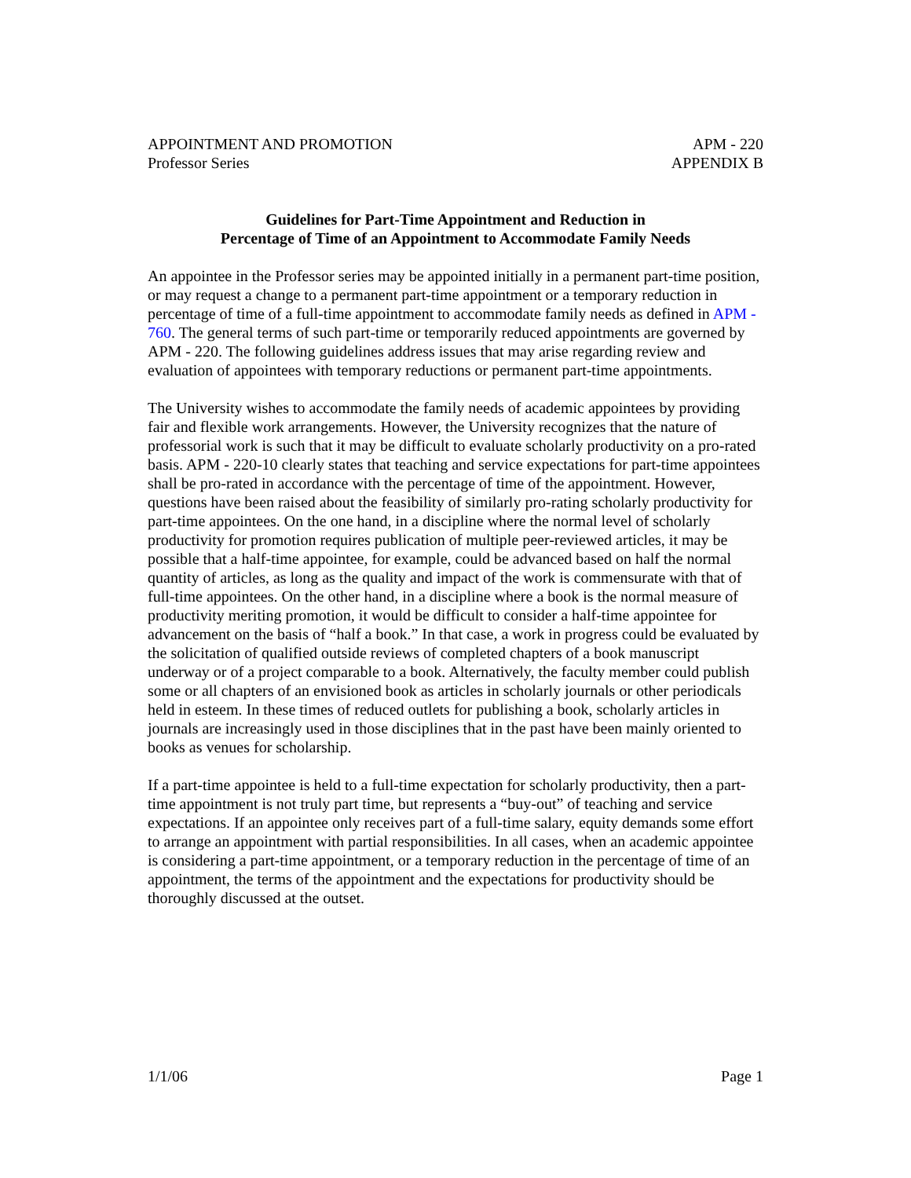APPOINTMENT AND PROMOTION
Professor Series
APM - 220
APPENDIX B
Guidelines for Part-Time Appointment and Reduction in
Percentage of Time of an Appointment to Accommodate Family Needs
An appointee in the Professor series may be appointed initially in a permanent part-time position, or may request a change to a permanent part-time appointment or a temporary reduction in percentage of time of a full-time appointment to accommodate family needs as defined in APM - 760. The general terms of such part-time or temporarily reduced appointments are governed by APM - 220. The following guidelines address issues that may arise regarding review and evaluation of appointees with temporary reductions or permanent part-time appointments.
The University wishes to accommodate the family needs of academic appointees by providing fair and flexible work arrangements. However, the University recognizes that the nature of professorial work is such that it may be difficult to evaluate scholarly productivity on a pro-rated basis. APM - 220-10 clearly states that teaching and service expectations for part-time appointees shall be pro-rated in accordance with the percentage of time of the appointment. However, questions have been raised about the feasibility of similarly pro-rating scholarly productivity for part-time appointees. On the one hand, in a discipline where the normal level of scholarly productivity for promotion requires publication of multiple peer-reviewed articles, it may be possible that a half-time appointee, for example, could be advanced based on half the normal quantity of articles, as long as the quality and impact of the work is commensurate with that of full-time appointees. On the other hand, in a discipline where a book is the normal measure of productivity meriting promotion, it would be difficult to consider a half-time appointee for advancement on the basis of “half a book.” In that case, a work in progress could be evaluated by the solicitation of qualified outside reviews of completed chapters of a book manuscript underway or of a project comparable to a book. Alternatively, the faculty member could publish some or all chapters of an envisioned book as articles in scholarly journals or other periodicals held in esteem. In these times of reduced outlets for publishing a book, scholarly articles in journals are increasingly used in those disciplines that in the past have been mainly oriented to books as venues for scholarship.
If a part-time appointee is held to a full-time expectation for scholarly productivity, then a part-time appointment is not truly part time, but represents a “buy-out” of teaching and service expectations. If an appointee only receives part of a full-time salary, equity demands some effort to arrange an appointment with partial responsibilities. In all cases, when an academic appointee is considering a part-time appointment, or a temporary reduction in the percentage of time of an appointment, the terms of the appointment and the expectations for productivity should be thoroughly discussed at the outset.
1/1/06 Page 1